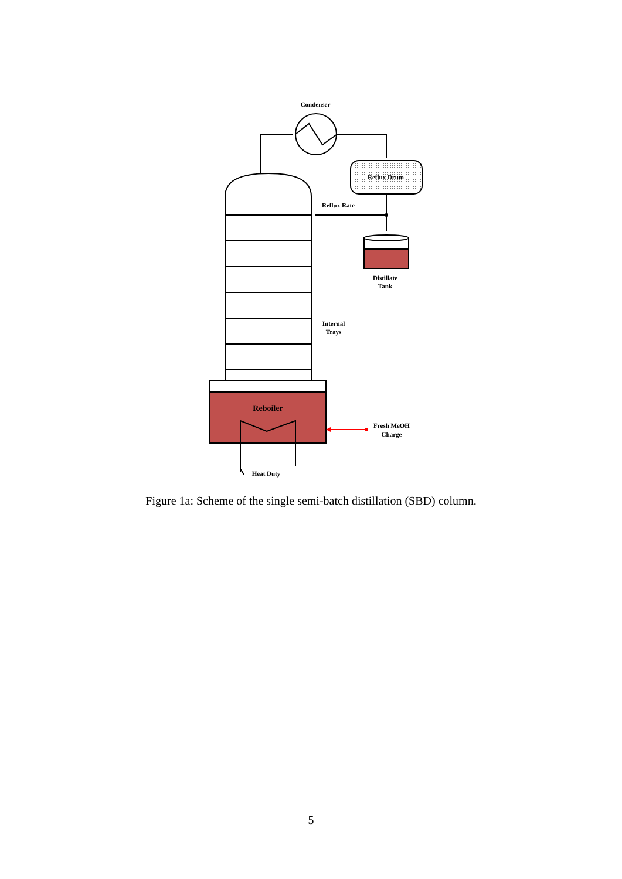Condenser
Reflux Drum
Reflux Rate
Distillate
Tank
Internal
Trays
Reboiler
Fresh MeOH
Charge
Heat Duty
Figure 1a: Scheme of the single semi-batch distillation (SBD) column.
5